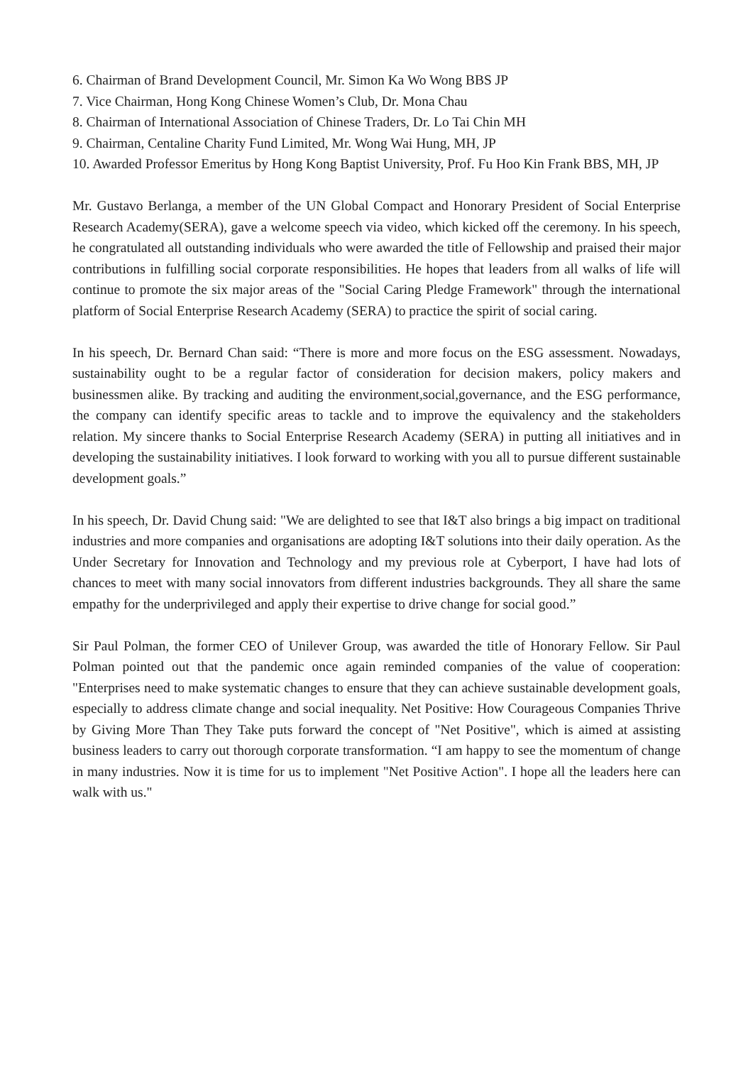6. Chairman of Brand Development Council, Mr. Simon Ka Wo Wong BBS JP
7. Vice Chairman, Hong Kong Chinese Women’s Club, Dr. Mona Chau
8. Chairman of International Association of Chinese Traders, Dr. Lo Tai Chin MH
9. Chairman, Centaline Charity Fund Limited, Mr. Wong Wai Hung, MH, JP
10. Awarded Professor Emeritus by Hong Kong Baptist University, Prof. Fu Hoo Kin Frank BBS, MH, JP
Mr. Gustavo Berlanga, a member of the UN Global Compact and Honorary President of Social Enterprise Research Academy(SERA), gave a welcome speech via video, which kicked off the ceremony. In his speech, he congratulated all outstanding individuals who were awarded the title of Fellowship and praised their major contributions in fulfilling social corporate responsibilities. He hopes that leaders from all walks of life will continue to promote the six major areas of the "Social Caring Pledge Framework" through the international platform of Social Enterprise Research Academy (SERA) to practice the spirit of social caring.
In his speech, Dr. Bernard Chan said: “There is more and more focus on the ESG assessment. Nowadays, sustainability ought to be a regular factor of consideration for decision makers, policy makers and businessmen alike. By tracking and auditing the environment,social,governance, and the ESG performance, the company can identify specific areas to tackle and to improve the equivalency and the stakeholders relation. My sincere thanks to Social Enterprise Research Academy (SERA) in putting all initiatives and in developing the sustainability initiatives. I look forward to working with you all to pursue different sustainable development goals.”
In his speech, Dr. David Chung said: "We are delighted to see that I&T also brings a big impact on traditional industries and more companies and organisations are adopting I&T solutions into their daily operation. As the Under Secretary for Innovation and Technology and my previous role at Cyberport, I have had lots of chances to meet with many social innovators from different industries backgrounds. They all share the same empathy for the underprivileged and apply their expertise to drive change for social good.”
Sir Paul Polman, the former CEO of Unilever Group, was awarded the title of Honorary Fellow. Sir Paul Polman pointed out that the pandemic once again reminded companies of the value of cooperation: "Enterprises need to make systematic changes to ensure that they can achieve sustainable development goals, especially to address climate change and social inequality. Net Positive: How Courageous Companies Thrive by Giving More Than They Take puts forward the concept of "Net Positive", which is aimed at assisting business leaders to carry out thorough corporate transformation. “I am happy to see the momentum of change in many industries. Now it is time for us to implement "Net Positive Action". I hope all the leaders here can walk with us."